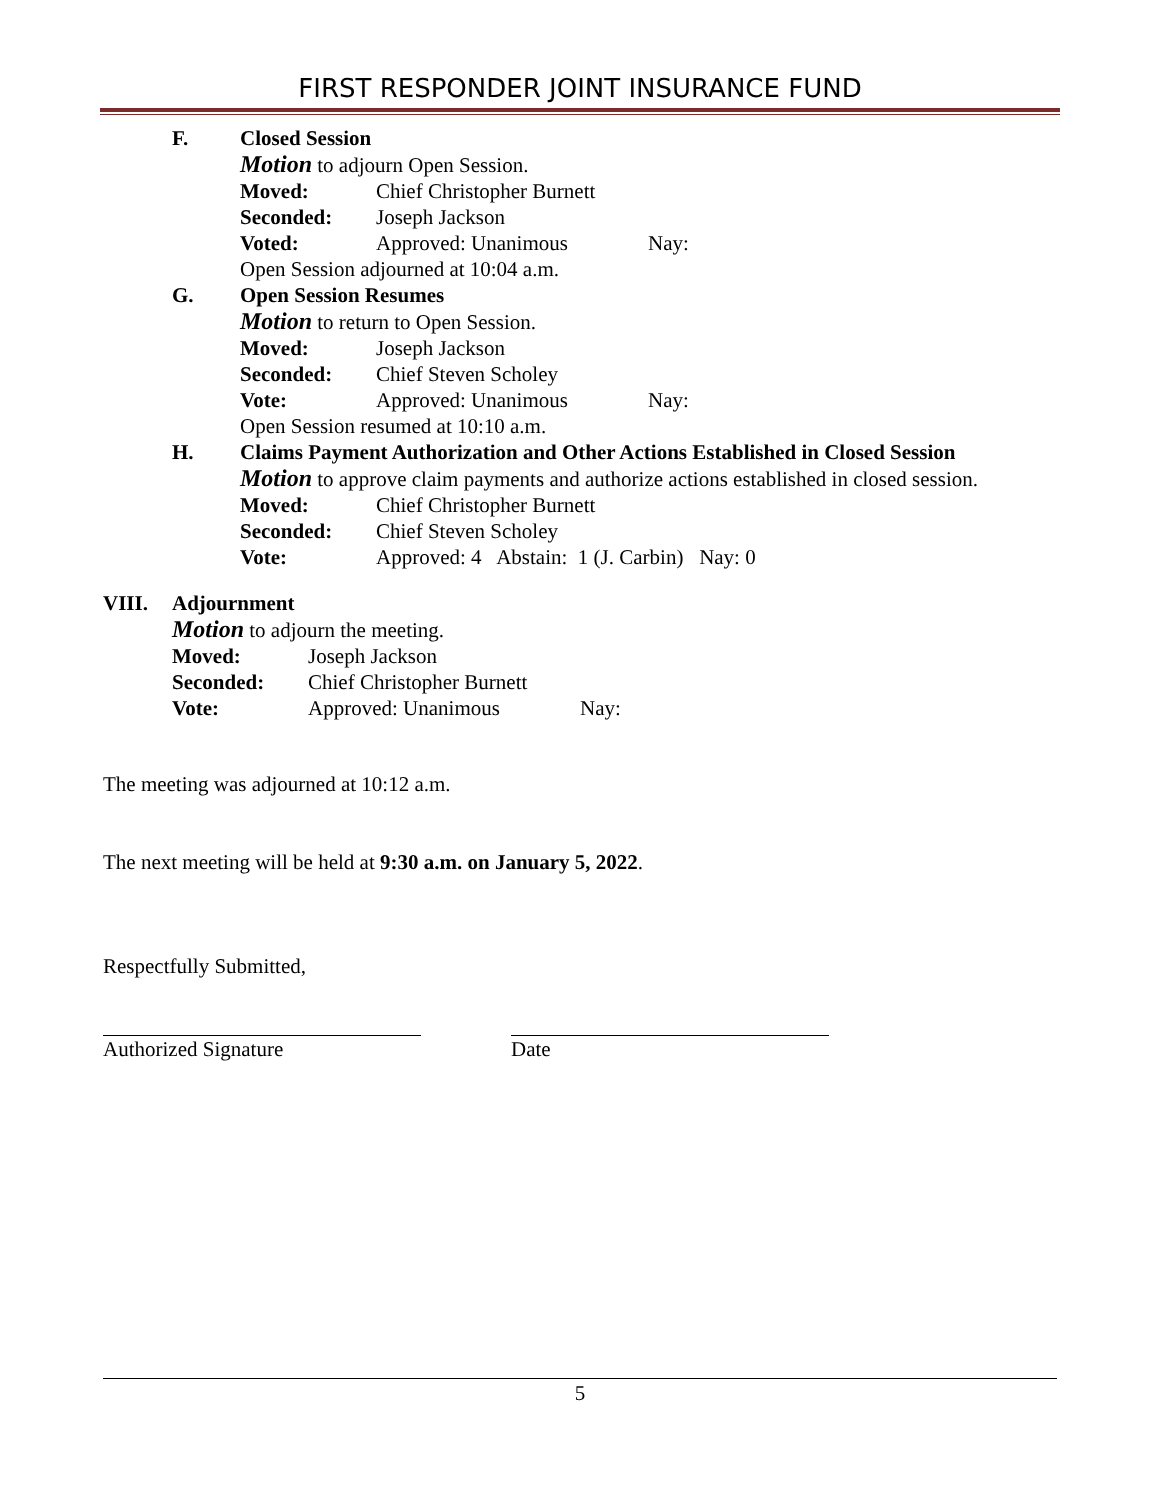FIRST RESPONDER JOINT INSURANCE FUND
F. Closed Session
Motion to adjourn Open Session.
Moved: Chief Christopher Burnett
Seconded: Joseph Jackson
Voted: Approved: Unanimous Nay:
Open Session adjourned at 10:04 a.m.
G. Open Session Resumes
Motion to return to Open Session.
Moved: Joseph Jackson
Seconded: Chief Steven Scholey
Vote: Approved: Unanimous Nay:
Open Session resumed at 10:10 a.m.
H. Claims Payment Authorization and Other Actions Established in Closed Session
Motion to approve claim payments and authorize actions established in closed session.
Moved: Chief Christopher Burnett
Seconded: Chief Steven Scholey
Vote: Approved: 4 Abstain: 1 (J. Carbin) Nay: 0
VIII. Adjournment
Motion to adjourn the meeting.
Moved: Joseph Jackson
Seconded: Chief Christopher Burnett
Vote: Approved: Unanimous Nay:
The meeting was adjourned at 10:12 a.m.
The next meeting will be held at 9:30 a.m. on January 5, 2022.
Respectfully Submitted,
Authorized Signature Date
5